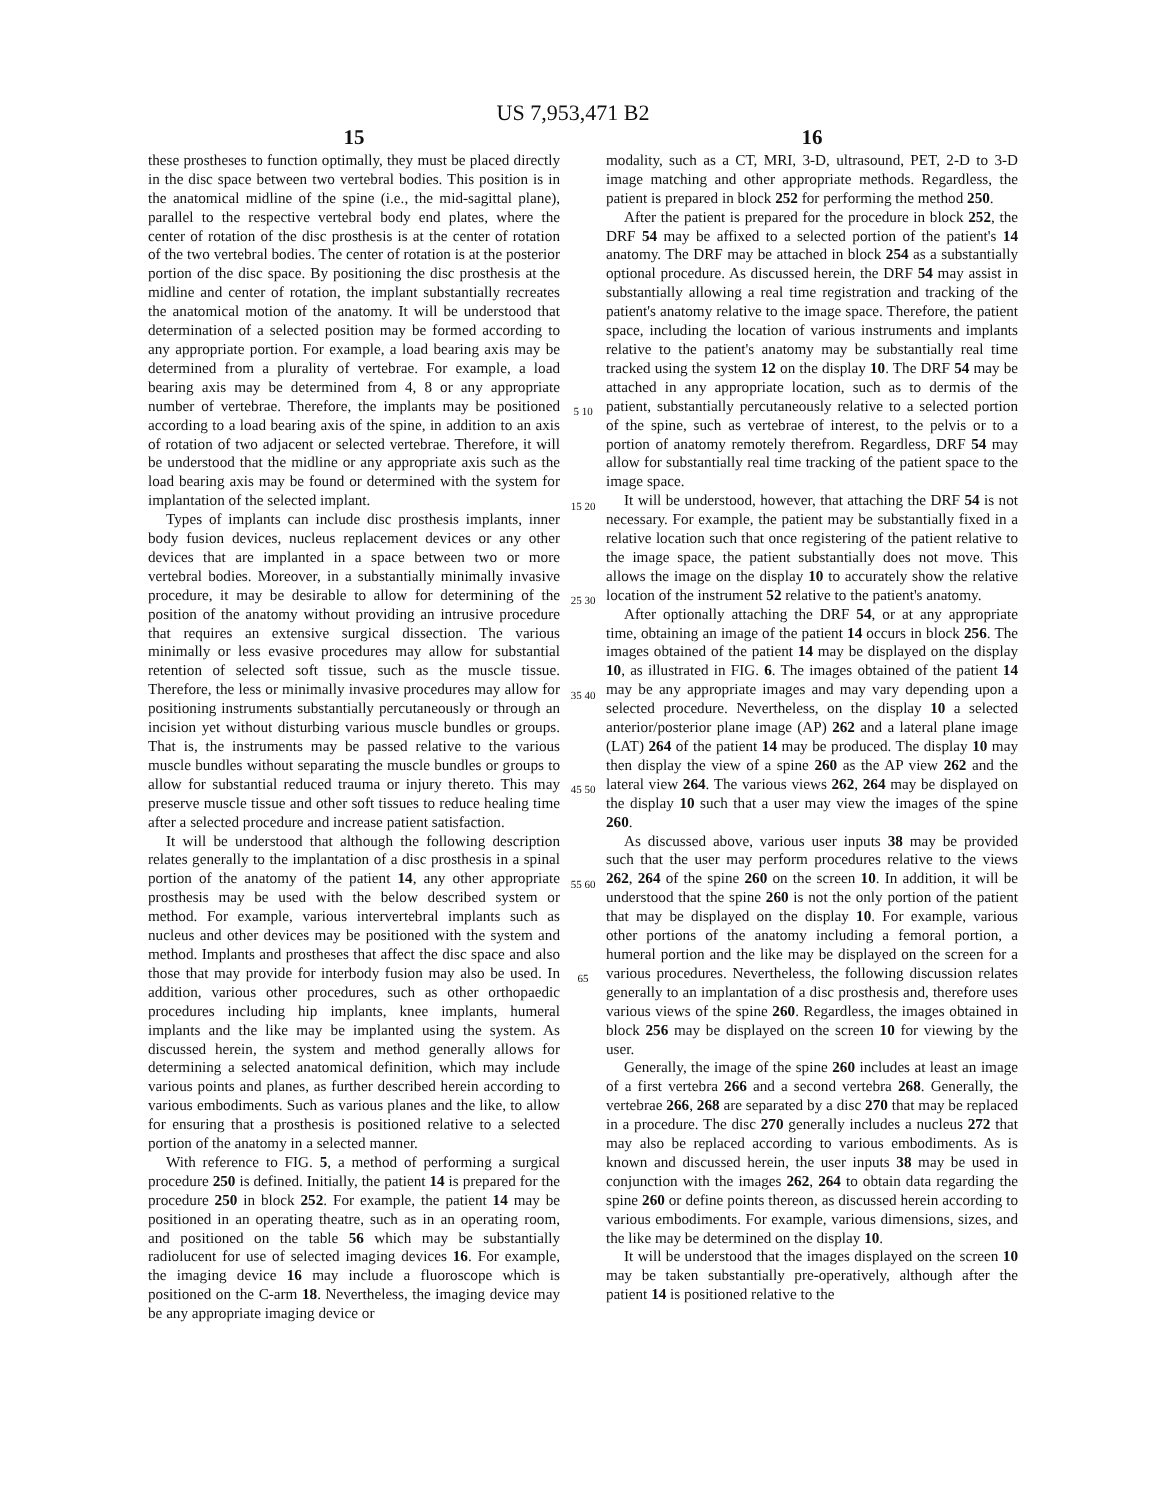US 7,953,471 B2
15
these prostheses to function optimally, they must be placed directly in the disc space between two vertebral bodies. This position is in the anatomical midline of the spine (i.e., the mid-sagittal plane), parallel to the respective vertebral body end plates, where the center of rotation of the disc prosthesis is at the center of rotation of the two vertebral bodies. The center of rotation is at the posterior portion of the disc space. By positioning the disc prosthesis at the midline and center of rotation, the implant substantially recreates the anatomical motion of the anatomy. It will be understood that determination of a selected position may be formed according to any appropriate portion. For example, a load bearing axis may be determined from a plurality of vertebrae. For example, a load bearing axis may be determined from 4, 8 or any appropriate number of vertebrae. Therefore, the implants may be positioned according to a load bearing axis of the spine, in addition to an axis of rotation of two adjacent or selected vertebrae. Therefore, it will be understood that the midline or any appropriate axis such as the load bearing axis may be found or determined with the system for implantation of the selected implant.
Types of implants can include disc prosthesis implants, inner body fusion devices, nucleus replacement devices or any other devices that are implanted in a space between two or more vertebral bodies. Moreover, in a substantially minimally invasive procedure, it may be desirable to allow for determining of the position of the anatomy without providing an intrusive procedure that requires an extensive surgical dissection. The various minimally or less evasive procedures may allow for substantial retention of selected soft tissue, such as the muscle tissue. Therefore, the less or minimally invasive procedures may allow for positioning instruments substantially percutaneously or through an incision yet without disturbing various muscle bundles or groups. That is, the instruments may be passed relative to the various muscle bundles without separating the muscle bundles or groups to allow for substantial reduced trauma or injury thereto. This may preserve muscle tissue and other soft tissues to reduce healing time after a selected procedure and increase patient satisfaction.
It will be understood that although the following description relates generally to the implantation of a disc prosthesis in a spinal portion of the anatomy of the patient 14, any other appropriate prosthesis may be used with the below described system or method. For example, various intervertebral implants such as nucleus and other devices may be positioned with the system and method. Implants and prostheses that affect the disc space and also those that may provide for interbody fusion may also be used. In addition, various other procedures, such as other orthopaedic procedures including hip implants, knee implants, humeral implants and the like may be implanted using the system. As discussed herein, the system and method generally allows for determining a selected anatomical definition, which may include various points and planes, as further described herein according to various embodiments. Such as various planes and the like, to allow for ensuring that a prosthesis is positioned relative to a selected portion of the anatomy in a selected manner.
With reference to FIG. 5, a method of performing a surgical procedure 250 is defined. Initially, the patient 14 is prepared for the procedure 250 in block 252. For example, the patient 14 may be positioned in an operating theatre, such as in an operating room, and positioned on the table 56 which may be substantially radiolucent for use of selected imaging devices 16. For example, the imaging device 16 may include a fluoroscope which is positioned on the C-arm 18. Nevertheless, the imaging device may be any appropriate imaging device or
5 10 15 20 25 30 35 40 45 50 55 60 65
16
modality, such as a CT, MRI, 3-D, ultrasound, PET, 2-D to 3-D image matching and other appropriate methods. Regardless, the patient is prepared in block 252 for performing the method 250.
After the patient is prepared for the procedure in block 252, the DRF 54 may be affixed to a selected portion of the patient's 14 anatomy. The DRF may be attached in block 254 as a substantially optional procedure. As discussed herein, the DRF 54 may assist in substantially allowing a real time registration and tracking of the patient's anatomy relative to the image space. Therefore, the patient space, including the location of various instruments and implants relative to the patient's anatomy may be substantially real time tracked using the system 12 on the display 10. The DRF 54 may be attached in any appropriate location, such as to dermis of the patient, substantially percutaneously relative to a selected portion of the spine, such as vertebrae of interest, to the pelvis or to a portion of anatomy remotely therefrom. Regardless, DRF 54 may allow for substantially real time tracking of the patient space to the image space.
It will be understood, however, that attaching the DRF 54 is not necessary. For example, the patient may be substantially fixed in a relative location such that once registering of the patient relative to the image space, the patient substantially does not move. This allows the image on the display 10 to accurately show the relative location of the instrument 52 relative to the patient's anatomy.
After optionally attaching the DRF 54, or at any appropriate time, obtaining an image of the patient 14 occurs in block 256. The images obtained of the patient 14 may be displayed on the display 10, as illustrated in FIG. 6. The images obtained of the patient 14 may be any appropriate images and may vary depending upon a selected procedure. Nevertheless, on the display 10 a selected anterior/posterior plane image (AP) 262 and a lateral plane image (LAT) 264 of the patient 14 may be produced. The display 10 may then display the view of a spine 260 as the AP view 262 and the lateral view 264. The various views 262, 264 may be displayed on the display 10 such that a user may view the images of the spine 260.
As discussed above, various user inputs 38 may be provided such that the user may perform procedures relative to the views 262, 264 of the spine 260 on the screen 10. In addition, it will be understood that the spine 260 is not the only portion of the patient that may be displayed on the display 10. For example, various other portions of the anatomy including a femoral portion, a humeral portion and the like may be displayed on the screen for a various procedures. Nevertheless, the following discussion relates generally to an implantation of a disc prosthesis and, therefore uses various views of the spine 260. Regardless, the images obtained in block 256 may be displayed on the screen 10 for viewing by the user.
Generally, the image of the spine 260 includes at least an image of a first vertebra 266 and a second vertebra 268. Generally, the vertebrae 266, 268 are separated by a disc 270 that may be replaced in a procedure. The disc 270 generally includes a nucleus 272 that may also be replaced according to various embodiments. As is known and discussed herein, the user inputs 38 may be used in conjunction with the images 262, 264 to obtain data regarding the spine 260 or define points thereon, as discussed herein according to various embodiments. For example, various dimensions, sizes, and the like may be determined on the display 10.
It will be understood that the images displayed on the screen 10 may be taken substantially pre-operatively, although after the patient 14 is positioned relative to the